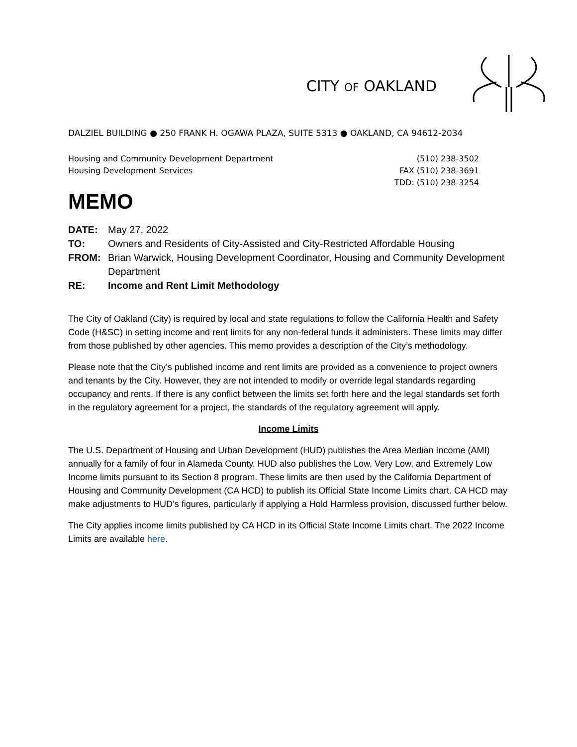CITY OF OAKLAND
DALZIEL BUILDING ● 250 FRANK H. OGAWA PLAZA, SUITE 5313 ● OAKLAND, CA 94612-2034
Housing and Community Development Department
Housing Development Services
(510) 238-3502
FAX (510) 238-3691
TDD: (510) 238-3254
MEMO
DATE: May 27, 2022
TO: Owners and Residents of City-Assisted and City-Restricted Affordable Housing
FROM: Brian Warwick, Housing Development Coordinator, Housing and Community Development Department
RE: Income and Rent Limit Methodology
The City of Oakland (City) is required by local and state regulations to follow the California Health and Safety Code (H&SC) in setting income and rent limits for any non-federal funds it administers. These limits may differ from those published by other agencies. This memo provides a description of the City’s methodology.
Please note that the City’s published income and rent limits are provided as a convenience to project owners and tenants by the City. However, they are not intended to modify or override legal standards regarding occupancy and rents. If there is any conflict between the limits set forth here and the legal standards set forth in the regulatory agreement for a project, the standards of the regulatory agreement will apply.
Income Limits
The U.S. Department of Housing and Urban Development (HUD) publishes the Area Median Income (AMI) annually for a family of four in Alameda County. HUD also publishes the Low, Very Low, and Extremely Low Income limits pursuant to its Section 8 program. These limits are then used by the California Department of Housing and Community Development (CA HCD) to publish its Official State Income Limits chart. CA HCD may make adjustments to HUD’s figures, particularly if applying a Hold Harmless provision, discussed further below.
The City applies income limits published by CA HCD in its Official State Income Limits chart. The 2022 Income Limits are available here.